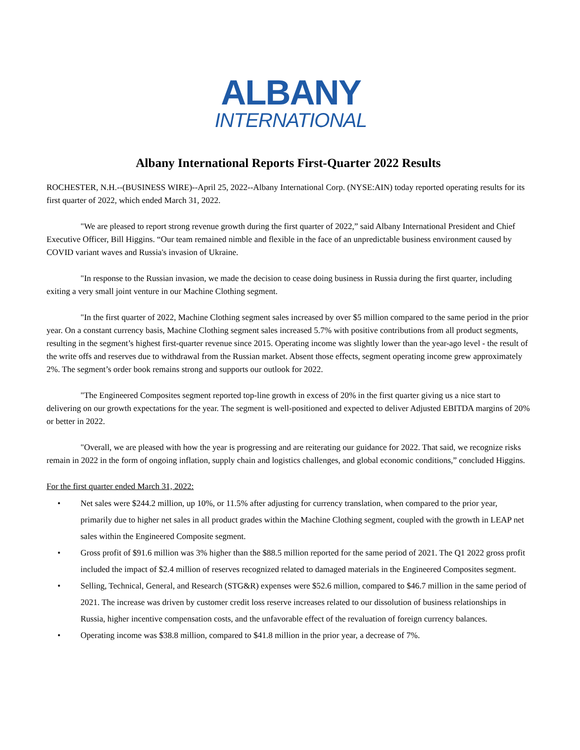ALBANY
INTERNATIONAL
Albany International Reports First-Quarter 2022 Results
ROCHESTER, N.H.--(BUSINESS WIRE)--April 25, 2022--Albany International Corp. (NYSE:AIN) today reported operating results for its first quarter of 2022, which ended March 31, 2022.
"We are pleased to report strong revenue growth during the first quarter of 2022,” said Albany International President and Chief Executive Officer, Bill Higgins. “Our team remained nimble and flexible in the face of an unpredictable business environment caused by COVID variant waves and Russia's invasion of Ukraine.
"In response to the Russian invasion, we made the decision to cease doing business in Russia during the first quarter, including exiting a very small joint venture in our Machine Clothing segment.
"In the first quarter of 2022, Machine Clothing segment sales increased by over $5 million compared to the same period in the prior year. On a constant currency basis, Machine Clothing segment sales increased 5.7% with positive contributions from all product segments, resulting in the segment’s highest first-quarter revenue since 2015. Operating income was slightly lower than the year-ago level - the result of the write offs and reserves due to withdrawal from the Russian market. Absent those effects, segment operating income grew approximately 2%. The segment’s order book remains strong and supports our outlook for 2022.
"The Engineered Composites segment reported top-line growth in excess of 20% in the first quarter giving us a nice start to delivering on our growth expectations for the year. The segment is well-positioned and expected to deliver Adjusted EBITDA margins of 20% or better in 2022.
"Overall, we are pleased with how the year is progressing and are reiterating our guidance for 2022. That said, we recognize risks remain in 2022 in the form of ongoing inflation, supply chain and logistics challenges, and global economic conditions,” concluded Higgins.
For the first quarter ended March 31, 2022:
• Net sales were $244.2 million, up 10%, or 11.5% after adjusting for currency translation, when compared to the prior year, primarily due to higher net sales in all product grades within the Machine Clothing segment, coupled with the growth in LEAP net sales within the Engineered Composite segment.
• Gross profit of $91.6 million was 3% higher than the $88.5 million reported for the same period of 2021. The Q1 2022 gross profit included the impact of $2.4 million of reserves recognized related to damaged materials in the Engineered Composites segment.
• Selling, Technical, General, and Research (STG&R) expenses were $52.6 million, compared to $46.7 million in the same period of 2021. The increase was driven by customer credit loss reserve increases related to our dissolution of business relationships in Russia, higher incentive compensation costs, and the unfavorable effect of the revaluation of foreign currency balances.
• Operating income was $38.8 million, compared to $41.8 million in the prior year, a decrease of 7%.